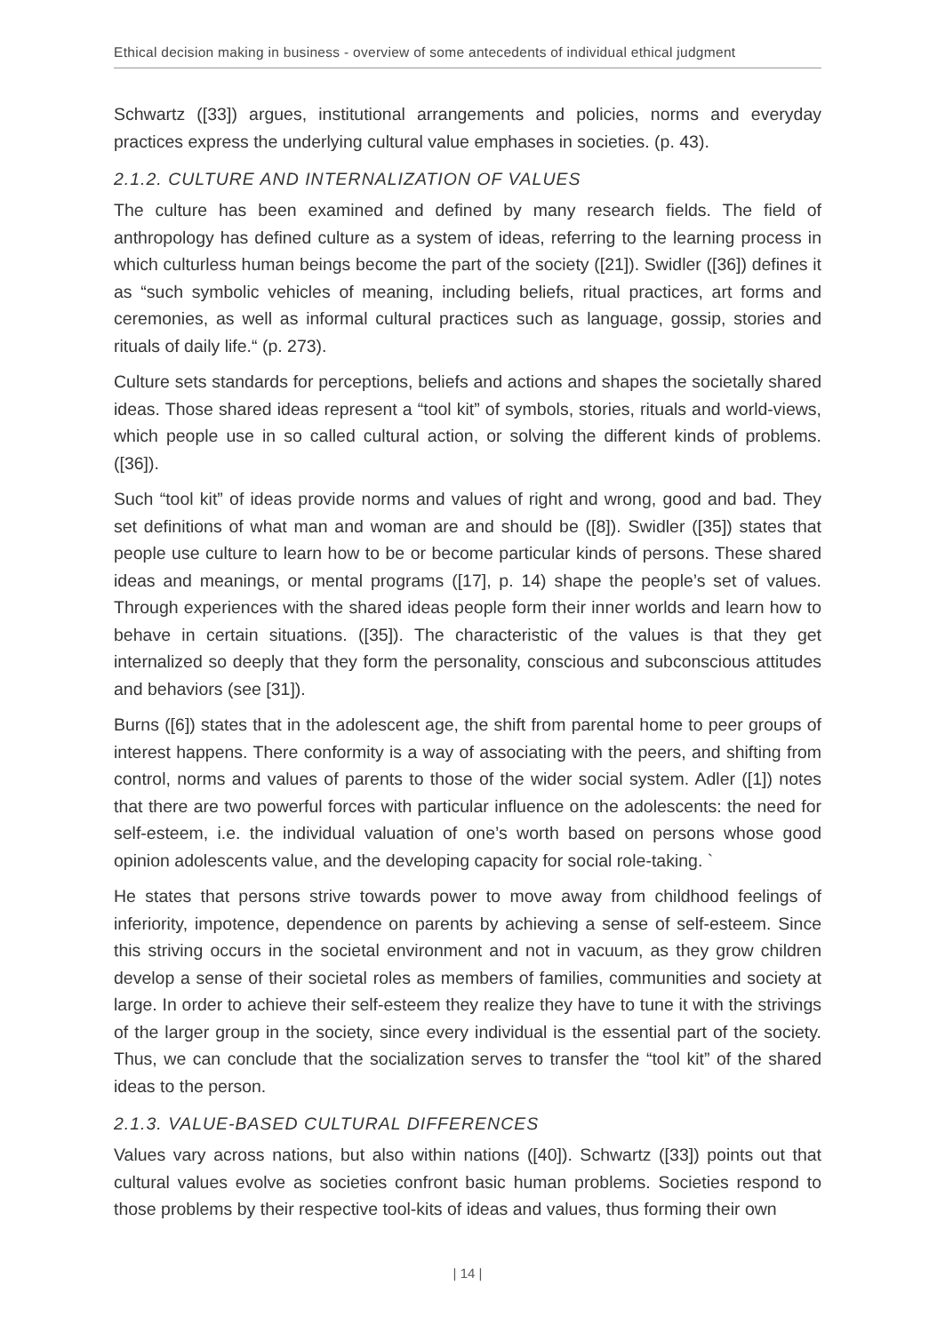Ethical decision making in business - overview of some antecedents of individual ethical judgment
Schwartz ([33]) argues, institutional arrangements and policies, norms and everyday practices express the underlying cultural value emphases in societies. (p. 43).
2.1.2. CULTURE AND INTERNALIZATION OF VALUES
The culture has been examined and defined by many research fields. The field of anthropology has defined culture as a system of ideas, referring to the learning process in which culturless human beings become the part of the society ([21]). Swidler ([36]) defines it as “such symbolic vehicles of meaning, including beliefs, ritual practices, art forms and ceremonies, as well as informal cultural practices such as language, gossip, stories and rituals of daily life.“ (p. 273).
Culture sets standards for perceptions, beliefs and actions and shapes the societally shared ideas. Those shared ideas represent a “tool kit” of symbols, stories, rituals and world-views, which people use in so called cultural action, or solving the different kinds of problems. ([36]).
Such “tool kit” of ideas provide norms and values of right and wrong, good and bad. They set definitions of what man and woman are and should be ([8]). Swidler ([35]) states that people use culture to learn how to be or become particular kinds of persons. These shared ideas and meanings, or mental programs ([17], p. 14) shape the people’s set of values. Through experiences with the shared ideas people form their inner worlds and learn how to behave in certain situations. ([35]). The characteristic of the values is that they get internalized so deeply that they form the personality, conscious and subconscious attitudes and behaviors (see [31]).
Burns ([6]) states that in the adolescent age, the shift from parental home to peer groups of interest happens. There conformity is a way of associating with the peers, and shifting from control, norms and values of parents to those of the wider social system. Adler ([1]) notes that there are two powerful forces with particular influence on the adolescents: the need for self-esteem, i.e. the individual valuation of one’s worth based on persons whose good opinion adolescents value, and the developing capacity for social role-taking. `
He states that persons strive towards power to move away from childhood feelings of inferiority, impotence, dependence on parents by achieving a sense of self-esteem. Since this striving occurs in the societal environment and not in vacuum, as they grow children develop a sense of their societal roles as members of families, communities and society at large. In order to achieve their self-esteem they realize they have to tune it with the strivings of the larger group in the society, since every individual is the essential part of the society. Thus, we can conclude that the socialization serves to transfer the “tool kit” of the shared ideas to the person.
2.1.3. VALUE-BASED CULTURAL DIFFERENCES
Values vary across nations, but also within nations ([40]). Schwartz ([33]) points out that cultural values evolve as societies confront basic human problems. Societies respond to those problems by their respective tool-kits of ideas and values, thus forming their own
| 14 |